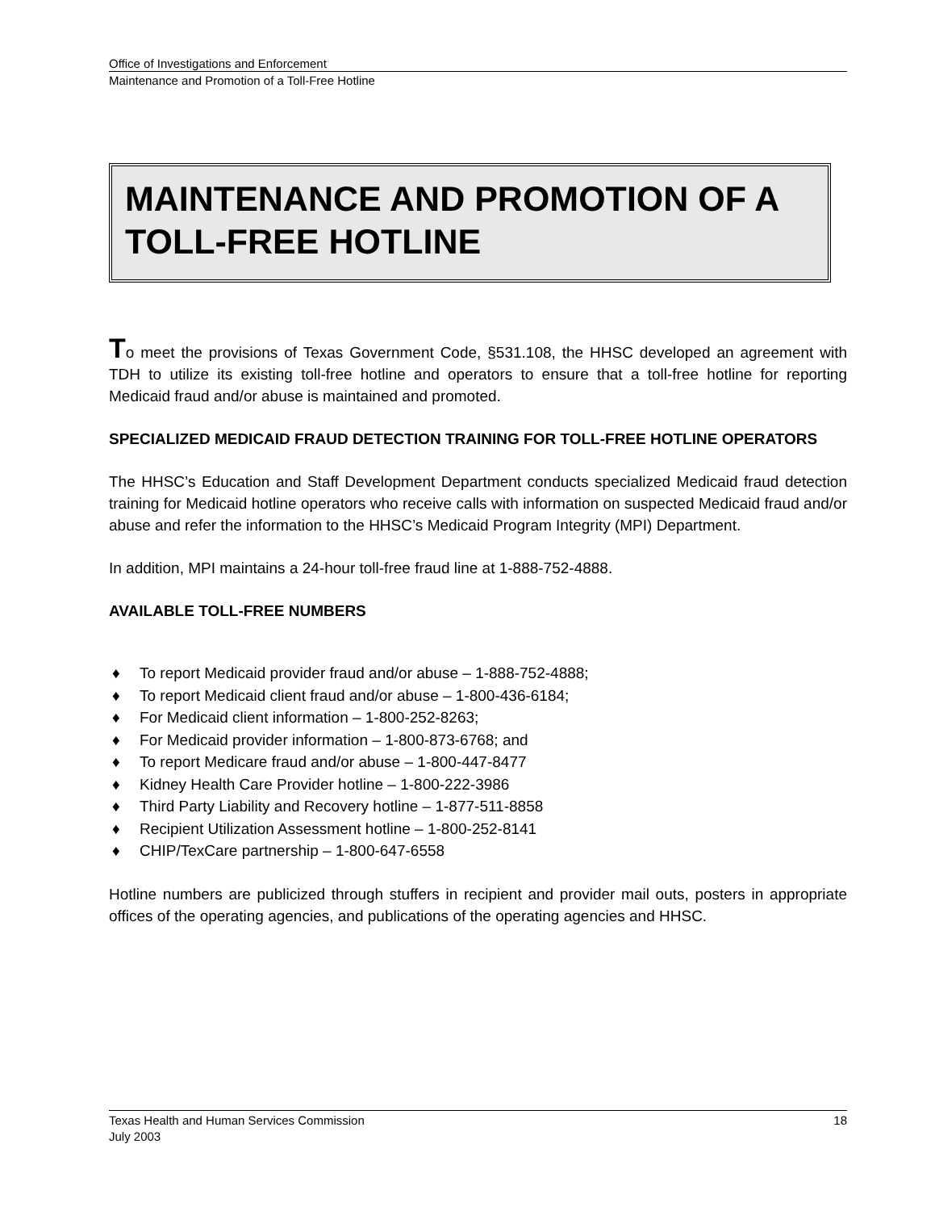Office of Investigations and Enforcement
Maintenance and Promotion of a Toll-Free Hotline
MAINTENANCE AND PROMOTION OF A TOLL-FREE HOTLINE
To meet the provisions of Texas Government Code, §531.108, the HHSC developed an agreement with TDH to utilize its existing toll-free hotline and operators to ensure that a toll-free hotline for reporting Medicaid fraud and/or abuse is maintained and promoted.
SPECIALIZED MEDICAID FRAUD DETECTION TRAINING FOR TOLL-FREE HOTLINE OPERATORS
The HHSC’s Education and Staff Development Department conducts specialized Medicaid fraud detection training for Medicaid hotline operators who receive calls with information on suspected Medicaid fraud and/or abuse and refer the information to the HHSC’s Medicaid Program Integrity (MPI) Department.
In addition, MPI maintains a 24-hour toll-free fraud line at 1-888-752-4888.
AVAILABLE TOLL-FREE NUMBERS
♦ To report Medicaid provider fraud and/or abuse – 1-888-752-4888;
♦ To report Medicaid client fraud and/or abuse – 1-800-436-6184;
♦ For Medicaid client information – 1-800-252-8263;
♦ For Medicaid provider information – 1-800-873-6768; and
♦ To report Medicare fraud and/or abuse – 1-800-447-8477
♦ Kidney Health Care Provider hotline – 1-800-222-3986
♦ Third Party Liability and Recovery hotline – 1-877-511-8858
♦ Recipient Utilization Assessment hotline – 1-800-252-8141
♦ CHIP/TexCare partnership – 1-800-647-6558
Hotline numbers are publicized through stuffers in recipient and provider mail outs, posters in appropriate offices of the operating agencies, and publications of the operating agencies and HHSC.
Texas Health and Human Services Commission 18
July 2003